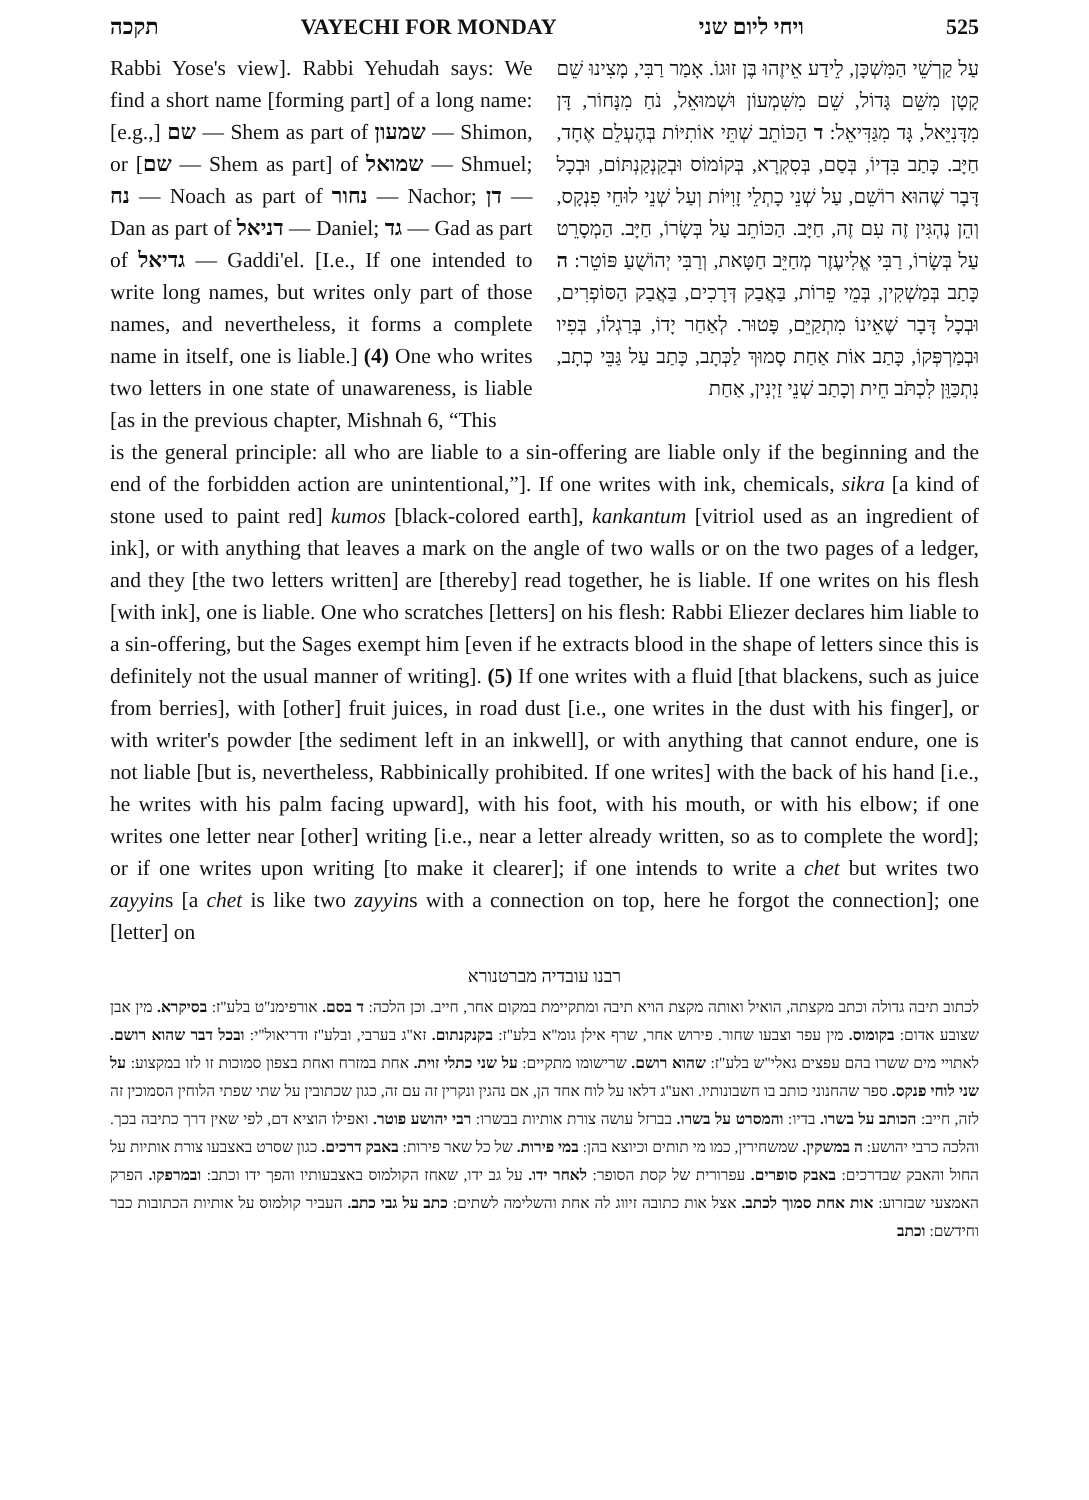תקכה VAYECHI FOR MONDAY ויחי ליום שני 525
Rabbi Yose's view]. Rabbi Yehudah says: We find a short name [forming part] of a long name: [e.g.,] שם — Shem as part of שמעון — Shimon, or [שם — Shem as part] of שמואל — Shmuel; נח — Noach as part of נחור — Nachor; דן — Dan as part of דניאל — Daniel; גד — Gad as part of גדיאל — Gaddi'el. [I.e., If one intended to write long names, but writes only part of those names, and nevertheless, it forms a complete name in itself, one is liable.] (4) One who writes two letters in one state of unawareness, is liable [as in the previous chapter, Mishnah 6, “This
עַל קַרְשֵׁי הַמִּשְׁכָּן, לֵידַע אֵיזֶהוּ בֶּן זוּגוֹ. אָמַר רַבִּי, מָצִינוּ שֵׁם קָטָן מִשֵּׁם גָּדוֹל, שֵׁם מִשִּׁמְעוֹן וּשְׁמוּאֵל, נֹחַ מִנָּחוֹר, דָּן מִדָּנִיֵּאל, גָּד מִגַּדִּיאֵל: ד הַכּוֹתֵב שְׁתֵּי אוֹתִיּוֹת בְּהֶעְלֵם אֶחָד, חַיָּב. כָּתַב בִּדְיוֹ, בְּסַם, בְּסִקְרָא, בְּקוֹמוֹס וּבְקַנְקַנְתּוֹם, וּבְכָל דָּבָר שֶׁהוּא רוֹשֵׁם, עַל שְׁנֵי כָתְלֵי זָוִיּוֹת וְעַל שְׁנֵי לוּחֵי פִנְקָס, וְהֵן נֶהְגִּין זֶה עִם זֶה, חַיָּב. הַכּוֹתֵב עַל בְּשָׂרוֹ, חַיָּב. הַמְסָרֵט עַל בְּשָׂרוֹ, רַבִּי אֱלִיעֶזֶר מְחַיֵּב חַטָּאת, וְרַבִּי יְהוֹשֻׁעַ פּוֹטֵר: ה כָּתַב בְּמַשְׁקִין, בְּמֵי פֵרוֹת, בַּאֲבַק דְּרָכִים, בַּאֲבַק הַסּוֹפְרִים, וּבְכָל דָּבָר שֶׁאֵינוֹ מִתְקַיֵּם, פָּטוּר. לְאַחַר יָדוֹ, בְּרַגְלוֹ, בְּפִיו וּבְמַרְפְּקוֹ, כָּתַב אוֹת אַחַת סָמוּךְ לַכְּתָב, כָּתַב עַל גַּבֵּי כְתָב, נִתְכַּוֵּן לִכְתֹּב חֵית וְכָתַב שְׁנֵי זַיְנִין, אַחַת
is the general principle: all who are liable to a sin-offering are liable only if the beginning and the end of the forbidden action are unintentional,”]. If one writes with ink, chemicals, sikra [a kind of stone used to paint red] kumos [black-colored earth], kankantum [vitriol used as an ingredient of ink], or with anything that leaves a mark on the angle of two walls or on the two pages of a ledger, and they [the two letters written] are [thereby] read together, he is liable. If one writes on his flesh [with ink], one is liable. One who scratches [letters] on his flesh: Rabbi Eliezer declares him liable to a sin-offering, but the Sages exempt him [even if he extracts blood in the shape of letters since this is definitely not the usual manner of writing]. (5) If one writes with a fluid [that blackens, such as juice from berries], with [other] fruit juices, in road dust [i.e., one writes in the dust with his finger], or with writer's powder [the sediment left in an inkwell], or with anything that cannot endure, one is not liable [but is, nevertheless, Rabbinically prohibited. If one writes] with the back of his hand [i.e., he writes with his palm facing upward], with his foot, with his mouth, or with his elbow; if one writes one letter near [other] writing [i.e., near a letter already written, so as to complete the word]; or if one writes upon writing [to make it clearer]; if one intends to write a chet but writes two zayyins [a chet is like two zayyins with a connection on top, here he forgot the connection]; one [letter] on
רבנו עובדיה מברטנורא
לכתוב תיבה גדולה וכתב מקצתה, הואיל ואותה מקצת הויא תיבה ומתקיימת במקום אחר, חייב. וכן הלכה: ד בסם. אורפימנ"ט בלע"ז: בסיקרא. מין אבן שצובע אדום: בקומוס. מין עפר וצבעו שחור. פירוש אחר, שרף אילן גומ"א בלע"ז: בקנקנתום. זא"ג בערבי, ובלע"ז ודריאול"י: ובכל דבר שהוא רושם. לאתויי מים ששרו בהם עפצים גאלי"ש בלע"ז: שהוא רושם. שרישומו מתקיים: על שני כתלי זוית. אחת במזרח ואחת בצפון סמוכות זו לזו במקצוע: על שני לוחי פנקס. ספר שהחנוני כותב בו חשבונותיו. ואע"ג דלאו על לוח אחד הן, אם נהגין ונקרין זה עם זה, כגון שכתובין על שתי שפתי הלוחין הסמוכין זה לזה, חייב: הכותב על בשרו. בדיו: והמסרט על בשרו. בברזל עושה צורת אותיות בבשרו: רבי יהושע פוטר. ואפילו הוציא דם, לפי שאין דרך כתיבה בכך. והלכה כרבי יהושע: ה במשקין. שמשחירין, כמו מי תותים וכיוצא בהן: במי פירות. של כל שאר פירות: באבק דרכים. כגון שסרט באצבעו צורת אותיות על החול והאבק שבדרכים: באבק סופרים. עפרורית של קסת הסופר: לאחר ידו. על גב ידו, שאחז הקולמוס באצבעותיו והפך ידו וכתב: ובמרפקו. הפרק האמצעי שבזרוע: אות אחת סמוך לכתב. אצל אות כתובה זיווג לה אחת והשלימה לשתים: כתב על גבי כתב. העביר קולמוס על אותיות הכתובות כבר וחידשם: וכתב